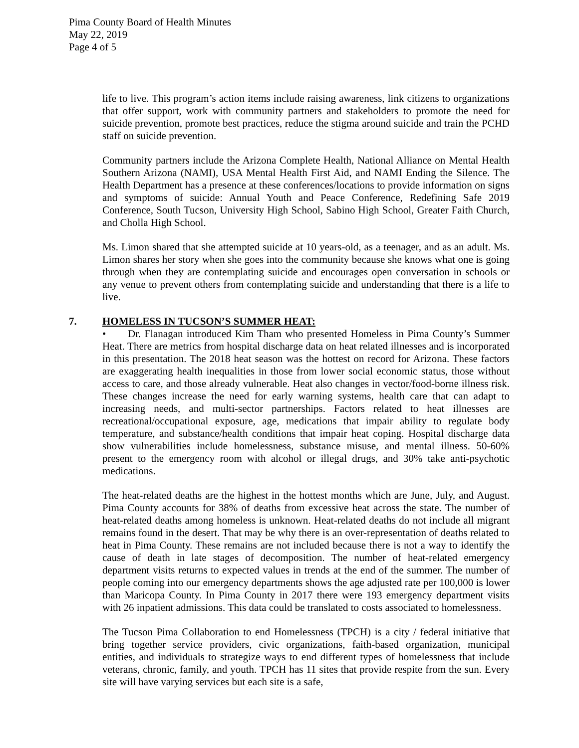Pima County Board of Health Minutes
May 22, 2019
Page 4 of 5
life to live. This program’s action items include raising awareness, link citizens to organizations that offer support, work with community partners and stakeholders to promote the need for suicide prevention, promote best practices, reduce the stigma around suicide and train the PCHD staff on suicide prevention.
Community partners include the Arizona Complete Health, National Alliance on Mental Health Southern Arizona (NAMI), USA Mental Health First Aid, and NAMI Ending the Silence. The Health Department has a presence at these conferences/locations to provide information on signs and symptoms of suicide: Annual Youth and Peace Conference, Redefining Safe 2019 Conference, South Tucson, University High School, Sabino High School, Greater Faith Church, and Cholla High School.
Ms. Limon shared that she attempted suicide at 10 years-old, as a teenager, and as an adult. Ms. Limon shares her story when she goes into the community because she knows what one is going through when they are contemplating suicide and encourages open conversation in schools or any venue to prevent others from contemplating suicide and understanding that there is a life to live.
7. HOMELESS IN TUCSON’S SUMMER HEAT:
• Dr. Flanagan introduced Kim Tham who presented Homeless in Pima County’s Summer Heat. There are metrics from hospital discharge data on heat related illnesses and is incorporated in this presentation. The 2018 heat season was the hottest on record for Arizona. These factors are exaggerating health inequalities in those from lower social economic status, those without access to care, and those already vulnerable. Heat also changes in vector/food-borne illness risk. These changes increase the need for early warning systems, health care that can adapt to increasing needs, and multi-sector partnerships. Factors related to heat illnesses are recreational/occupational exposure, age, medications that impair ability to regulate body temperature, and substance/health conditions that impair heat coping. Hospital discharge data show vulnerabilities include homelessness, substance misuse, and mental illness. 50-60% present to the emergency room with alcohol or illegal drugs, and 30% take anti-psychotic medications.
The heat-related deaths are the highest in the hottest months which are June, July, and August. Pima County accounts for 38% of deaths from excessive heat across the state. The number of heat-related deaths among homeless is unknown. Heat-related deaths do not include all migrant remains found in the desert. That may be why there is an over-representation of deaths related to heat in Pima County. These remains are not included because there is not a way to identify the cause of death in late stages of decomposition. The number of heat-related emergency department visits returns to expected values in trends at the end of the summer. The number of people coming into our emergency departments shows the age adjusted rate per 100,000 is lower than Maricopa County. In Pima County in 2017 there were 193 emergency department visits with 26 inpatient admissions. This data could be translated to costs associated to homelessness.
The Tucson Pima Collaboration to end Homelessness (TPCH) is a city / federal initiative that bring together service providers, civic organizations, faith-based organization, municipal entities, and individuals to strategize ways to end different types of homelessness that include veterans, chronic, family, and youth. TPCH has 11 sites that provide respite from the sun. Every site will have varying services but each site is a safe,